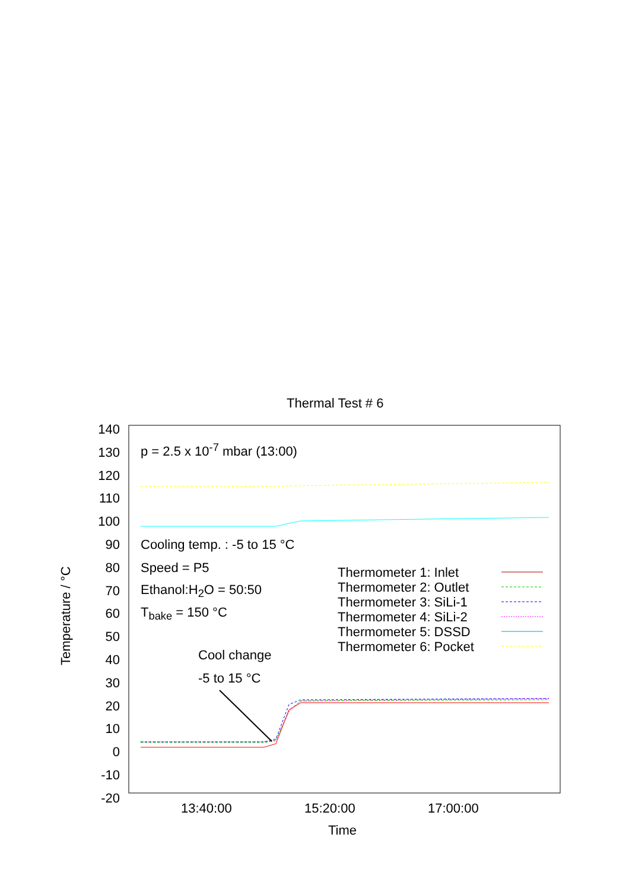Thermal Test # 6
p = 2.5 x 10<sup>-7</sup> mbar (13:00)
Cooling temp. : -5 to 15 °C
Speed = P5
Ethanol:H<sub>2</sub>O = 50:50
T<sub>bake</sub> = 150 °C
Cool change
-5 to 15 °C
Thermometer 1: Inlet
Thermometer 2: Outlet
Thermometer 3: SiLi-1
Thermometer 4: SiLi-2
Thermometer 5: DSSD
Thermometer 6: Pocket
Temperature / °C
Time
13:40:00 15:20:00 17:00:00
140
130
120
110
100
90
80
70
60
50
40
30
20
10
0
-10
-20